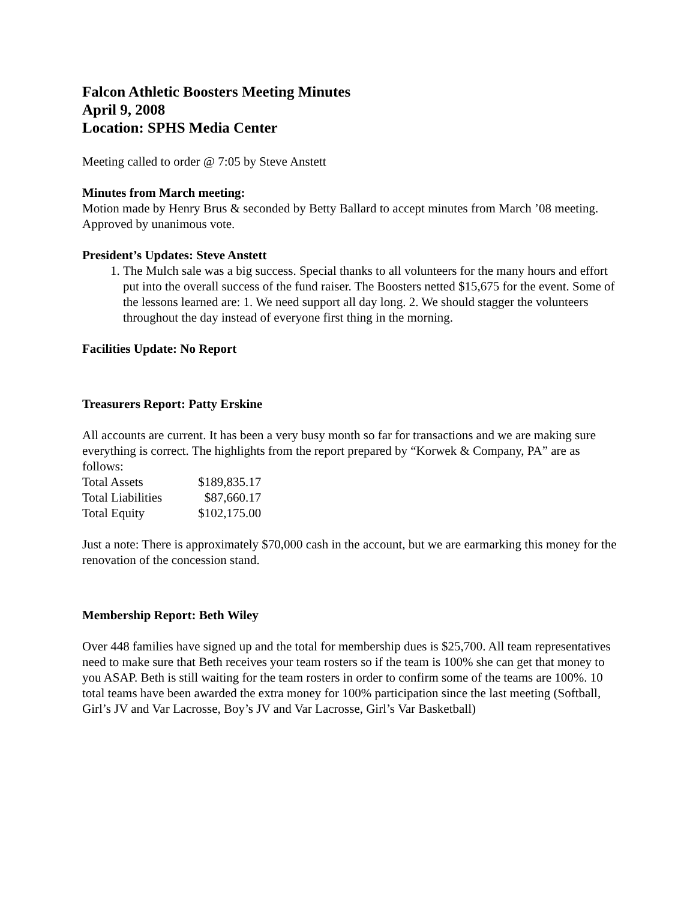Falcon Athletic Boosters Meeting Minutes
April 9, 2008
Location: SPHS Media Center
Meeting called to order @ 7:05 by Steve Anstett
Minutes from March meeting:
Motion made by Henry Brus & seconded by Betty Ballard to accept minutes from March ’08 meeting. Approved by unanimous vote.
President’s Updates: Steve Anstett
1. The Mulch sale was a big success. Special thanks to all volunteers for the many hours and effort put into the overall success of the fund raiser. The Boosters netted $15,675 for the event. Some of the lessons learned are: 1. We need support all day long. 2. We should stagger the volunteers throughout the day instead of everyone first thing in the morning.
Facilities Update: No Report
Treasurers Report: Patty Erskine
All accounts are current. It has been a very busy month so far for transactions and we are making sure everything is correct. The highlights from the report prepared by “Korwek & Company, PA” are as follows:
| Total Assets | $189,835.17 |
| Total Liabilities | $87,660.17 |
| Total Equity | $102,175.00 |
Just a note: There is approximately $70,000 cash in the account, but we are earmarking this money for the renovation of the concession stand.
Membership Report: Beth Wiley
Over 448 families have signed up and the total for membership dues is $25,700. All team representatives need to make sure that Beth receives your team rosters so if the team is 100% she can get that money to you ASAP. Beth is still waiting for the team rosters in order to confirm some of the teams are 100%. 10 total teams have been awarded the extra money for 100% participation since the last meeting (Softball, Girl’s JV and Var Lacrosse, Boy’s JV and Var Lacrosse, Girl’s Var Basketball)